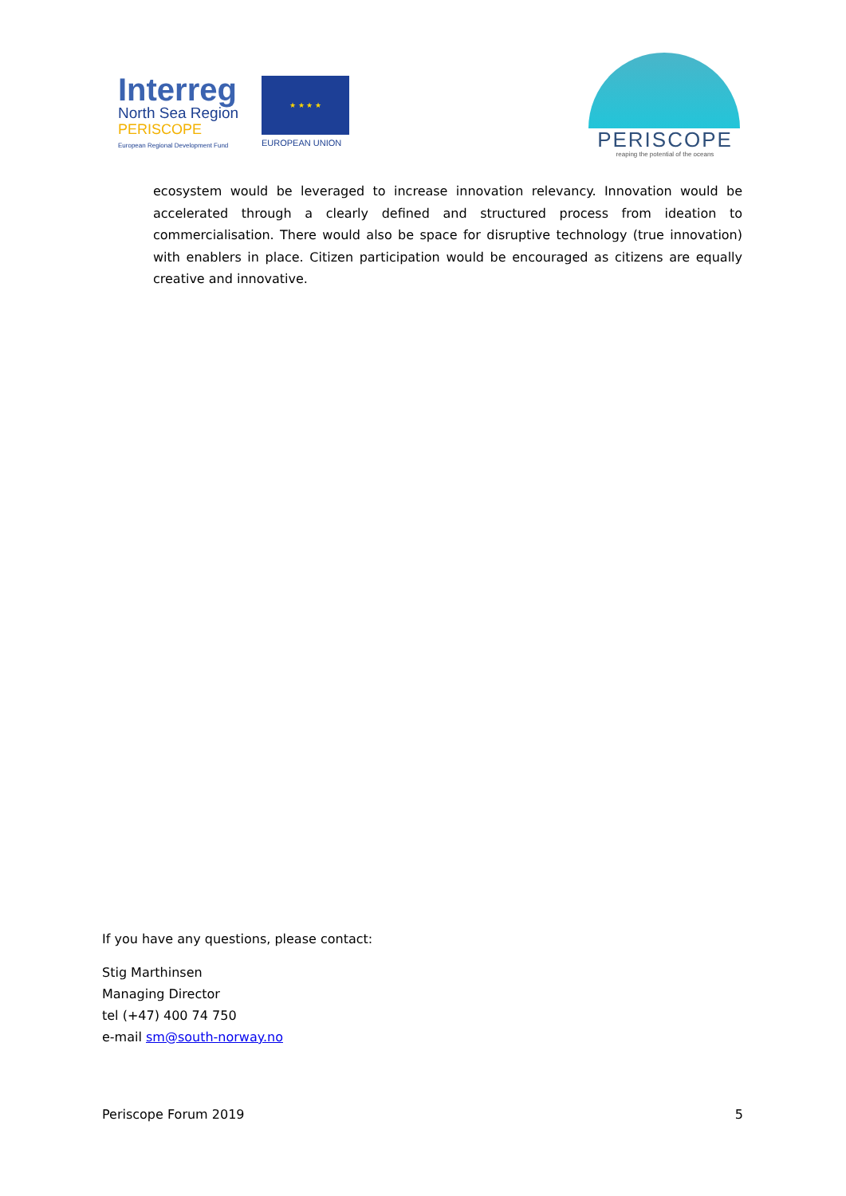Interreg
North Sea Region
PERISCOPE
European Regional Development Fund
★ ★ ★ ★
EUROPEAN UNION
PERISCOPE
reaping the potential of the oceans
ecosystem would be leveraged to increase innovation relevancy. Innovation would be accelerated through a clearly defined and structured process from ideation to commercialisation. There would also be space for disruptive technology (true innovation) with enablers in place. Citizen participation would be encouraged as citizens are equally creative and innovative.
If you have any questions, please contact:
Stig Marthinsen
Managing Director
tel (+47) 400 74 750
e-mail sm@south-norway.no
Periscope Forum 2019 5